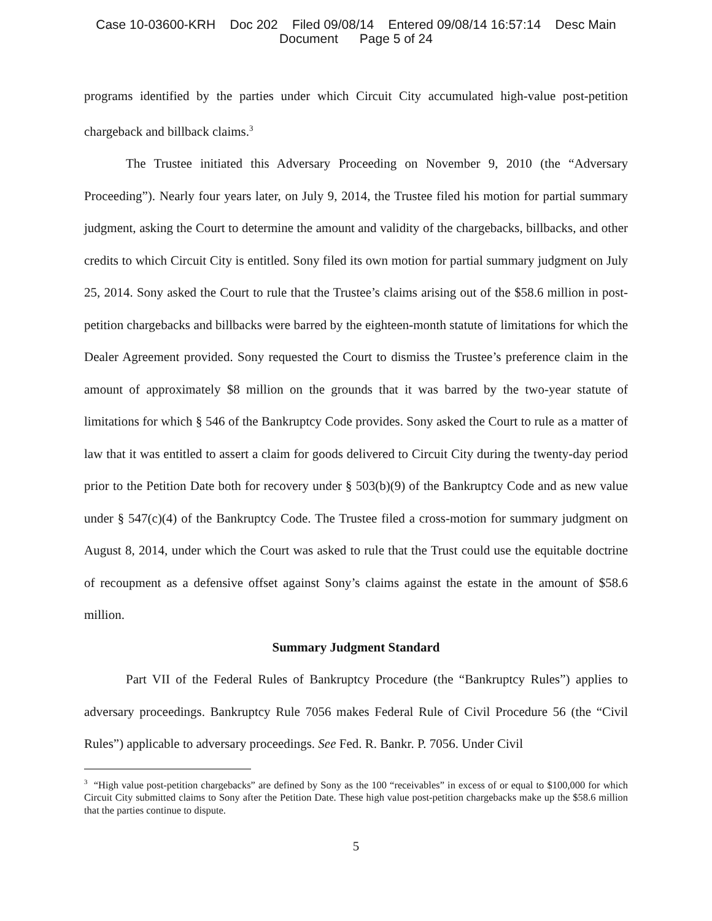Case 10-03600-KRH Doc 202 Filed 09/08/14 Entered 09/08/14 16:57:14 Desc Main
Document Page 5 of 24
programs identified by the parties under which Circuit City accumulated high-value post-petition chargeback and billback claims.<sup>3</sup>
The Trustee initiated this Adversary Proceeding on November 9, 2010 (the “Adversary Proceeding”). Nearly four years later, on July 9, 2014, the Trustee filed his motion for partial summary judgment, asking the Court to determine the amount and validity of the chargebacks, billbacks, and other credits to which Circuit City is entitled. Sony filed its own motion for partial summary judgment on July 25, 2014. Sony asked the Court to rule that the Trustee’s claims arising out of the $58.6 million in post-petition chargebacks and billbacks were barred by the eighteen-month statute of limitations for which the Dealer Agreement provided. Sony requested the Court to dismiss the Trustee’s preference claim in the amount of approximately $8 million on the grounds that it was barred by the two-year statute of limitations for which § 546 of the Bankruptcy Code provides. Sony asked the Court to rule as a matter of law that it was entitled to assert a claim for goods delivered to Circuit City during the twenty-day period prior to the Petition Date both for recovery under § 503(b)(9) of the Bankruptcy Code and as new value under § 547(c)(4) of the Bankruptcy Code. The Trustee filed a cross-motion for summary judgment on August 8, 2014, under which the Court was asked to rule that the Trust could use the equitable doctrine of recoupment as a defensive offset against Sony’s claims against the estate in the amount of $58.6 million.
Summary Judgment Standard
Part VII of the Federal Rules of Bankruptcy Procedure (the “Bankruptcy Rules”) applies to adversary proceedings. Bankruptcy Rule 7056 makes Federal Rule of Civil Procedure 56 (the “Civil Rules”) applicable to adversary proceedings. See Fed. R. Bankr. P. 7056. Under Civil
<sup>3</sup> “High value post-petition chargebacks” are defined by Sony as the 100 “receivables” in excess of or equal to $100,000 for which Circuit City submitted claims to Sony after the Petition Date. These high value post-petition chargebacks make up the $58.6 million that the parties continue to dispute.
5